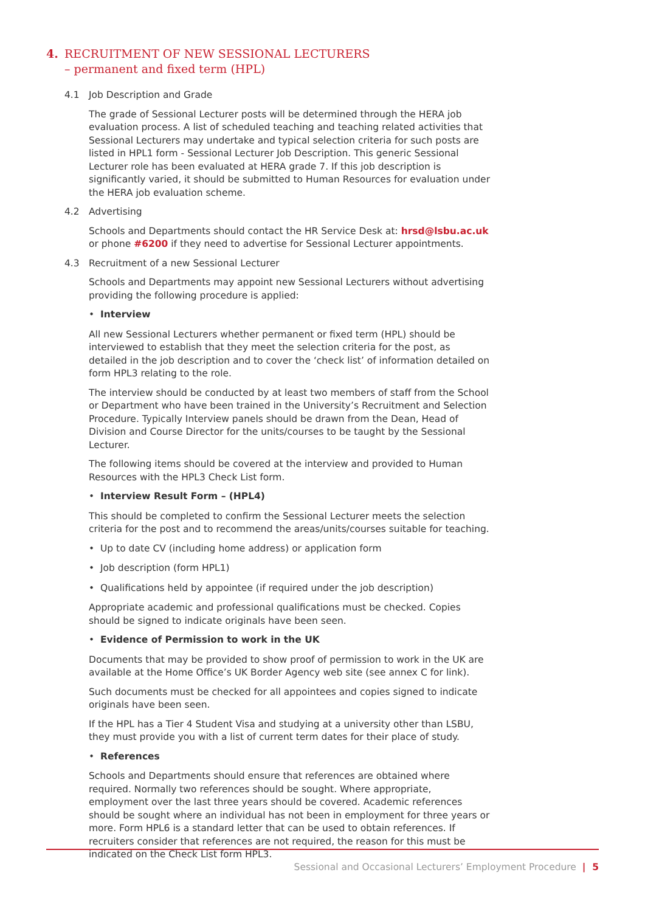4. RECRUITMENT OF NEW SESSIONAL LECTURERS
– permanent and fixed term (HPL)
4.1 Job Description and Grade
The grade of Sessional Lecturer posts will be determined through the HERA job evaluation process. A list of scheduled teaching and teaching related activities that Sessional Lecturers may undertake and typical selection criteria for such posts are listed in HPL1 form - Sessional Lecturer Job Description. This generic Sessional Lecturer role has been evaluated at HERA grade 7. If this job description is significantly varied, it should be submitted to Human Resources for evaluation under the HERA job evaluation scheme.
4.2 Advertising
Schools and Departments should contact the HR Service Desk at: hrsd@lsbu.ac.uk or phone #6200 if they need to advertise for Sessional Lecturer appointments.
4.3 Recruitment of a new Sessional Lecturer
Schools and Departments may appoint new Sessional Lecturers without advertising providing the following procedure is applied:
• Interview
All new Sessional Lecturers whether permanent or fixed term (HPL) should be interviewed to establish that they meet the selection criteria for the post, as detailed in the job description and to cover the ‘check list’ of information detailed on form HPL3 relating to the role.
The interview should be conducted by at least two members of staff from the School or Department who have been trained in the University’s Recruitment and Selection Procedure. Typically Interview panels should be drawn from the Dean, Head of Division and Course Director for the units/courses to be taught by the Sessional Lecturer.
The following items should be covered at the interview and provided to Human Resources with the HPL3 Check List form.
• Interview Result Form – (HPL4)
This should be completed to confirm the Sessional Lecturer meets the selection criteria for the post and to recommend the areas/units/courses suitable for teaching.
• Up to date CV (including home address) or application form
• Job description (form HPL1)
• Qualifications held by appointee (if required under the job description)
Appropriate academic and professional qualifications must be checked. Copies should be signed to indicate originals have been seen.
• Evidence of Permission to work in the UK
Documents that may be provided to show proof of permission to work in the UK are available at the Home Office’s UK Border Agency web site (see annex C for link).
Such documents must be checked for all appointees and copies signed to indicate originals have been seen.
If the HPL has a Tier 4 Student Visa and studying at a university other than LSBU, they must provide you with a list of current term dates for their place of study.
• References
Schools and Departments should ensure that references are obtained where required. Normally two references should be sought. Where appropriate, employment over the last three years should be covered. Academic references should be sought where an individual has not been in employment for three years or more. Form HPL6 is a standard letter that can be used to obtain references. If recruiters consider that references are not required, the reason for this must be indicated on the Check List form HPL3.
Sessional and Occasional Lecturers’ Employment Procedure | 5